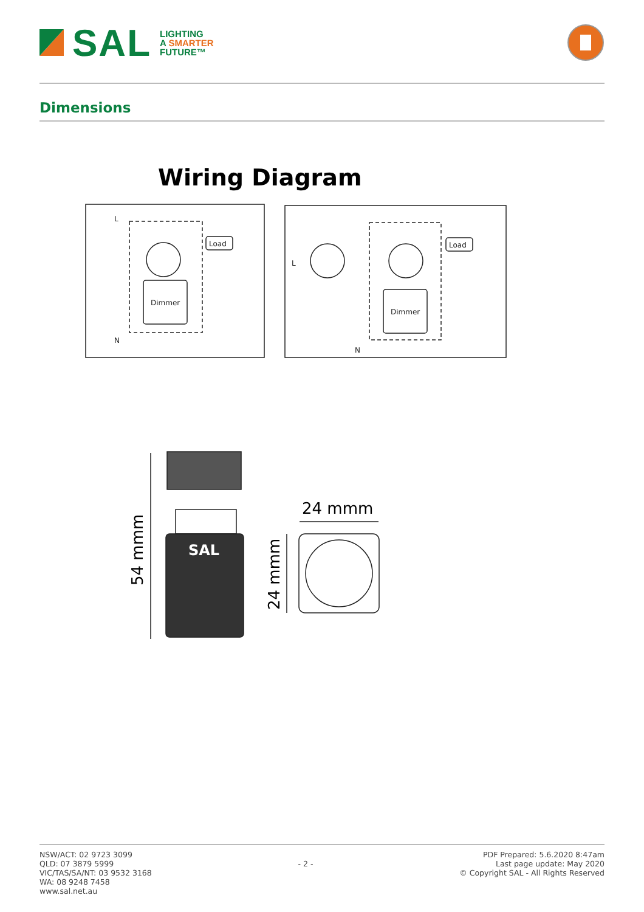SAL
LIGHTING
A SMARTER
FUTURE™
Dimensions
Wiring Diagram
L
N
Dimmer
Load
L
N
Dimmer
Load
SAL
24 mmm
54 mmm
24 mmm
NSW/ACT: 02 9723 3099
QLD: 07 3879 5999
VIC/TAS/SA/NT: 03 9532 3168
WA: 08 9248 7458
www.sal.net.au
- 2 -
PDF Prepared: 5.6.2020 8:47am
Last page update: May 2020
© Copyright SAL - All Rights Reserved